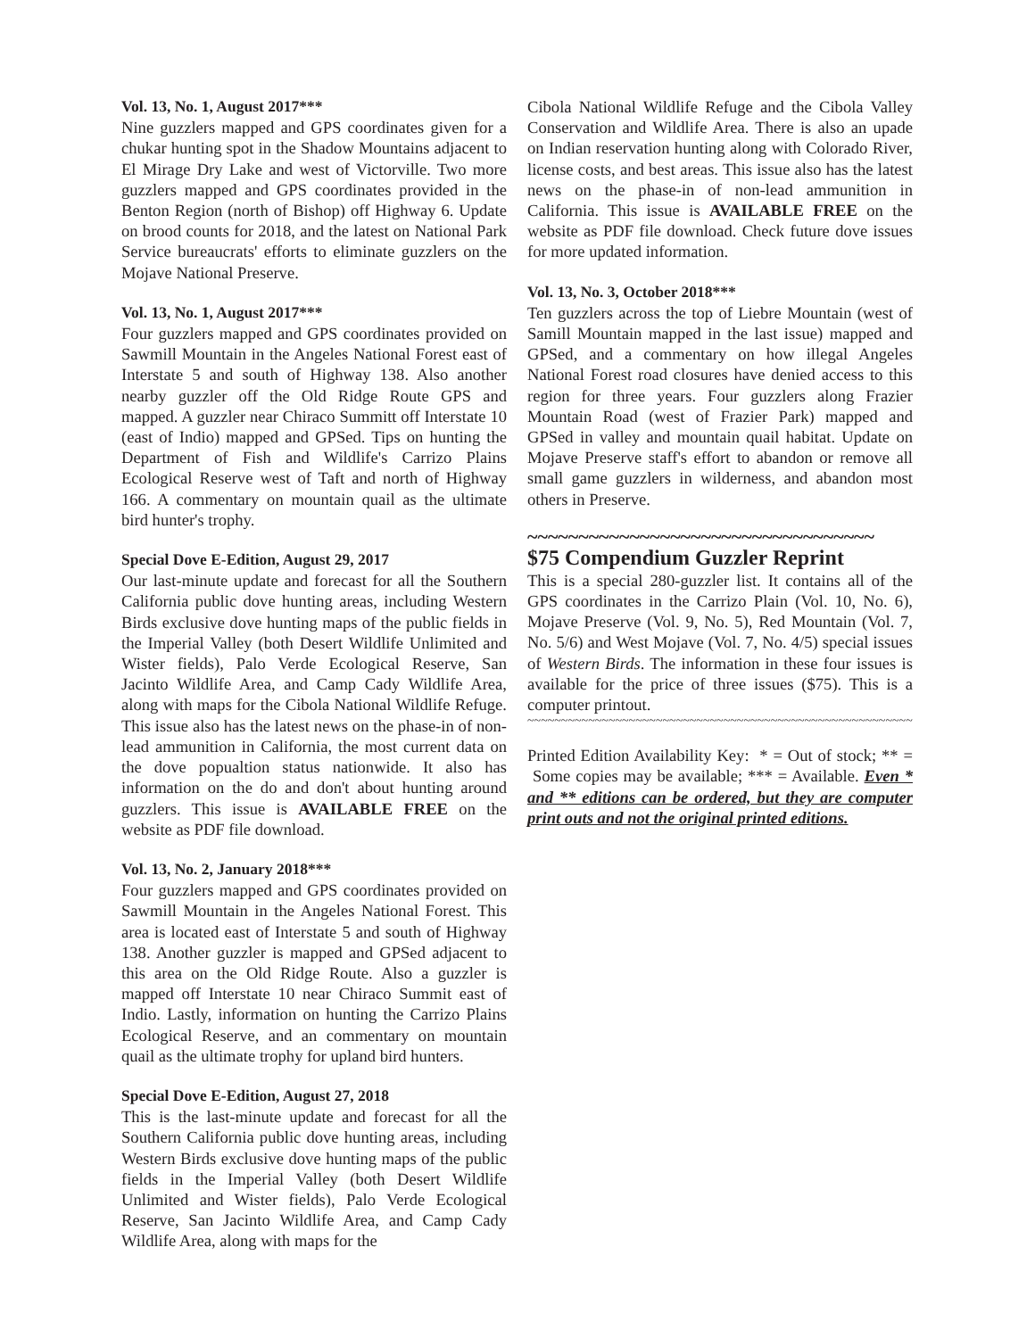Vol. 13, No. 1, August 2017***
Nine guzzlers mapped and GPS coordinates given for a chukar hunting spot in the Shadow Mountains adjacent to El Mirage Dry Lake and west of Victorville. Two more guzzlers mapped and GPS coordinates provided in the Benton Region (north of Bishop) off Highway 6. Update on brood counts for 2018, and the latest on National Park Service bureaucrats' efforts to eliminate guzzlers on the Mojave National Preserve.
Vol. 13, No. 1, August 2017***
Four guzzlers mapped and GPS coordinates provided on Sawmill Mountain in the Angeles National Forest east of Interstate 5 and south of Highway 138. Also another nearby guzzler off the Old Ridge Route GPS and mapped. A guzzler near Chiraco Summitt off Interstate 10 (east of Indio) mapped and GPSed. Tips on hunting the Department of Fish and Wildlife's Carrizo Plains Ecological Reserve west of Taft and north of Highway 166. A commentary on mountain quail as the ultimate bird hunter's trophy.
Special Dove E-Edition, August 29, 2017
Our last-minute update and forecast for all the Southern California public dove hunting areas, including Western Birds exclusive dove hunting maps of the public fields in the Imperial Valley (both Desert Wildlife Unlimited and Wister fields), Palo Verde Ecological Reserve, San Jacinto Wildlife Area, and Camp Cady Wildlife Area, along with maps for the Cibola National Wildlife Refuge. This issue also has the latest news on the phase-in of non-lead ammunition in California, the most current data on the dove popualtion status nationwide. It also has information on the do and don't about hunting around guzzlers. This issue is AVAILABLE FREE on the website as PDF file download.
Vol. 13, No. 2, January 2018***
Four guzzlers mapped and GPS coordinates provided on Sawmill Mountain in the Angeles National Forest. This area is located east of Interstate 5 and south of Highway 138. Another guzzler is mapped and GPSed adjacent to this area on the Old Ridge Route. Also a guzzler is mapped off Interstate 10 near Chiraco Summit east of Indio. Lastly, information on hunting the Carrizo Plains Ecological Reserve, and an commentary on mountain quail as the ultimate trophy for upland bird hunters.
Special Dove E-Edition, August 27, 2018
This is the last-minute update and forecast for all the Southern California public dove hunting areas, including Western Birds exclusive dove hunting maps of the public fields in the Imperial Valley (both Desert Wildlife Unlimited and Wister fields), Palo Verde Ecological Reserve, San Jacinto Wildlife Area, and Camp Cady Wildlife Area, along with maps for the
Cibola National Wildlife Refuge and the Cibola Valley Conservation and Wildlife Area. There is also an upade on Indian reservation hunting along with Colorado River, license costs, and best areas. This issue also has the latest news on the phase-in of non-lead ammunition in California. This issue is AVAILABLE FREE on the website as PDF file download. Check future dove issues for more updated information.
Vol. 13, No. 3, October 2018***
Ten guzzlers across the top of Liebre Mountain (west of Samill Mountain mapped in the last issue) mapped and GPSed, and a commentary on how illegal Angeles National Forest road closures have denied access to this region for three years. Four guzzlers along Frazier Mountain Road (west of Frazier Park) mapped and GPSed in valley and mountain quail habitat. Update on Mojave Preserve staff's effort to abandon or remove all small game guzzlers in wilderness, and abandon most others in Preserve.
~~~~~~~~~~~~~~~~~~~~~~~~~~~~~~~~~~
$75 Compendium Guzzler Reprint
This is a special 280-guzzler list. It contains all of the GPS coordinates in the Carrizo Plain (Vol. 10, No. 6), Mojave Preserve (Vol. 9, No. 5), Red Mountain (Vol. 7, No. 5/6) and West Mojave (Vol. 7, No. 4/5) special issues of Western Birds. The information in these four issues is available for the price of three issues ($75). This is a computer printout.
~~~~~~~~~~~~~~~~~~~~~~~~~~~~~~~~~~~~~~~~~~~~~~~~~~~~~~~~~~~~~~~~~~~~~~~~~~
Printed Edition Availability Key: * = Out of stock; ** = Some copies may be available; *** = Available. Even * and ** editions can be ordered, but they are computer print outs and not the original printed editions.